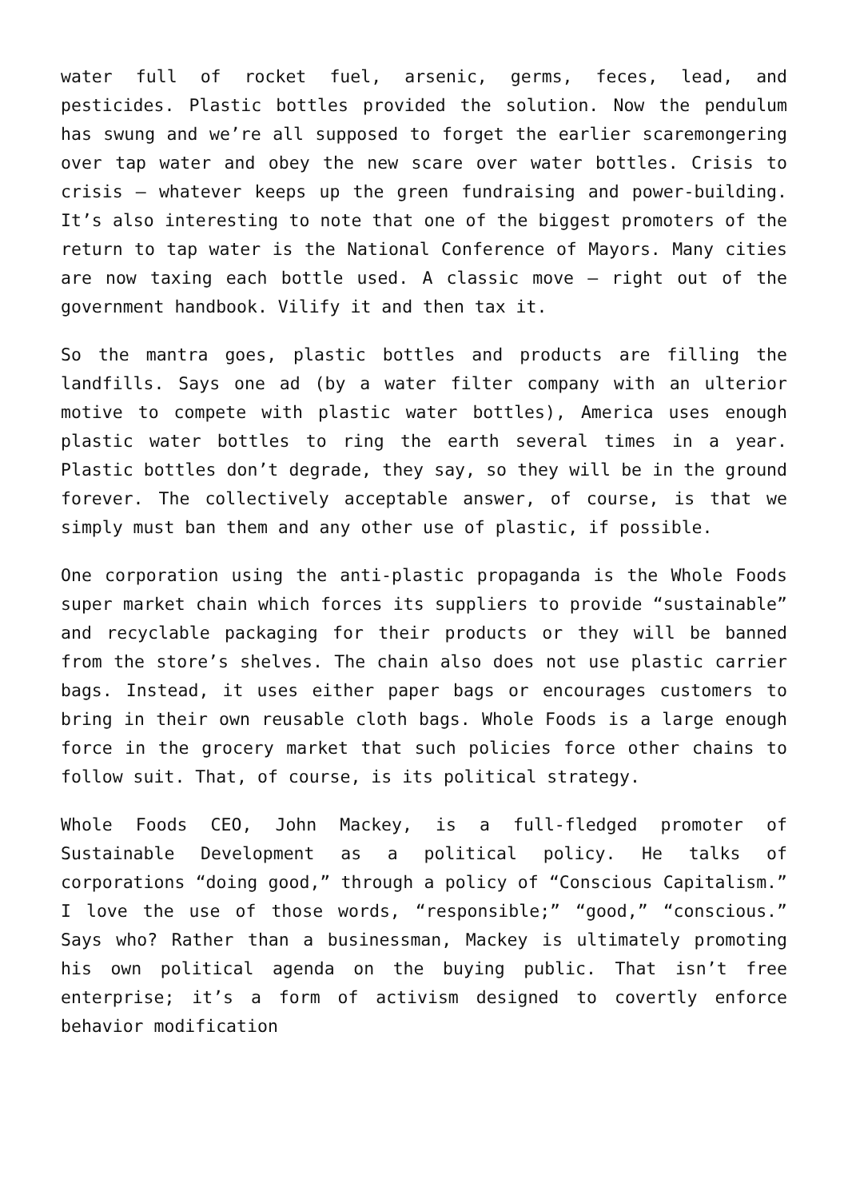water full of rocket fuel, arsenic, germs, feces, lead, and pesticides. Plastic bottles provided the solution. Now the pendulum has swung and we’re all supposed to forget the earlier scaremongering over tap water and obey the new scare over water bottles. Crisis to crisis – whatever keeps up the green fundraising and power-building. It’s also interesting to note that one of the biggest promoters of the return to tap water is the National Conference of Mayors. Many cities are now taxing each bottle used. A classic move – right out of the government handbook. Vilify it and then tax it.
So the mantra goes, plastic bottles and products are filling the landfills. Says one ad (by a water filter company with an ulterior motive to compete with plastic water bottles), America uses enough plastic water bottles to ring the earth several times in a year. Plastic bottles don’t degrade, they say, so they will be in the ground forever. The collectively acceptable answer, of course, is that we simply must ban them and any other use of plastic, if possible.
One corporation using the anti-plastic propaganda is the Whole Foods super market chain which forces its suppliers to provide “sustainable” and recyclable packaging for their products or they will be banned from the store’s shelves. The chain also does not use plastic carrier bags. Instead, it uses either paper bags or encourages customers to bring in their own reusable cloth bags. Whole Foods is a large enough force in the grocery market that such policies force other chains to follow suit. That, of course, is its political strategy.
Whole Foods CEO, John Mackey, is a full-fledged promoter of Sustainable Development as a political policy. He talks of corporations “doing good,” through a policy of “Conscious Capitalism.” I love the use of those words, “responsible;” “good,” “conscious.” Says who? Rather than a businessman, Mackey is ultimately promoting his own political agenda on the buying public. That isn’t free enterprise; it’s a form of activism designed to covertly enforce behavior modification